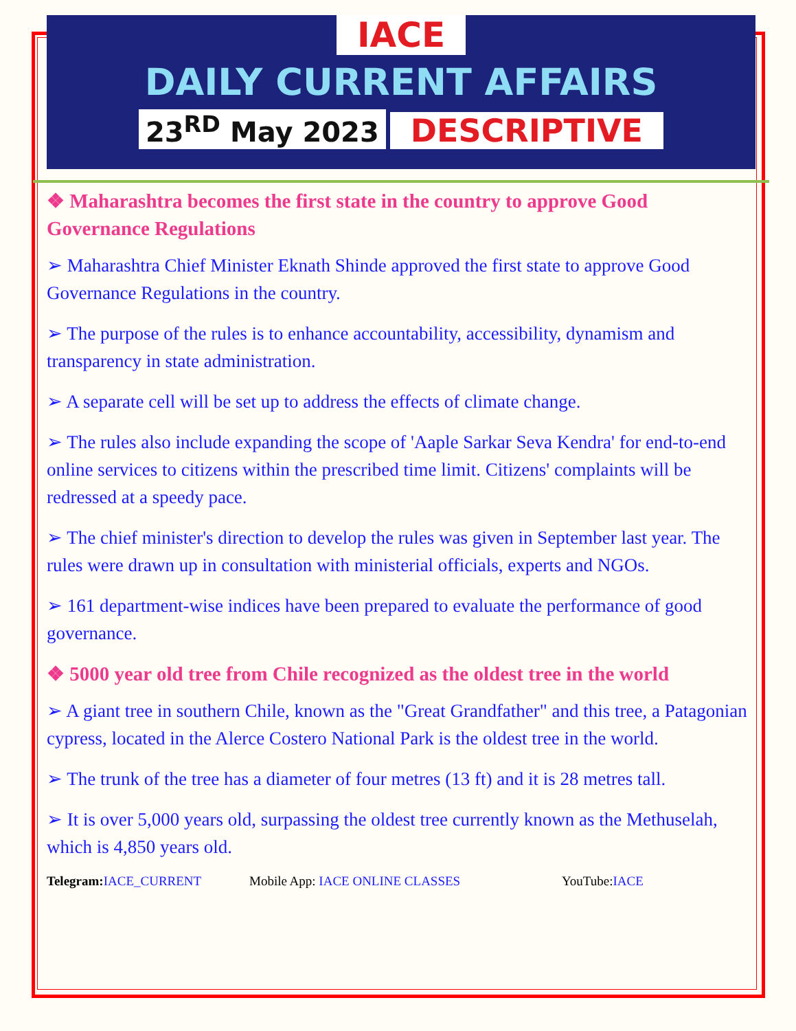IACE
DAILY CURRENT AFFAIRS
23<sup>RD</sup> May 2023 DESCRIPTIVE
❖ Maharashtra becomes the first state in the country to approve Good Governance Regulations
➢ Maharashtra Chief Minister Eknath Shinde approved the first state to approve Good Governance Regulations in the country.
➢ The purpose of the rules is to enhance accountability, accessibility, dynamism and transparency in state administration.
➢ A separate cell will be set up to address the effects of climate change.
➢ The rules also include expanding the scope of 'Aaple Sarkar Seva Kendra' for end-to-end online services to citizens within the prescribed time limit. Citizens' complaints will be redressed at a speedy pace.
➢ The chief minister's direction to develop the rules was given in September last year. The rules were drawn up in consultation with ministerial officials, experts and NGOs.
➢ 161 department-wise indices have been prepared to evaluate the performance of good governance.
❖ 5000 year old tree from Chile recognized as the oldest tree in the world
➢ A giant tree in southern Chile, known as the "Great Grandfather" and this tree, a Patagonian cypress, located in the Alerce Costero National Park is the oldest tree in the world.
➢ The trunk of the tree has a diameter of four metres (13 ft) and it is 28 metres tall.
➢ It is over 5,000 years old, surpassing the oldest tree currently known as the Methuselah, which is 4,850 years old.
Telegram: IACE_CURRENT Mobile App: IACE ONLINE CLASSES YouTube:IACE